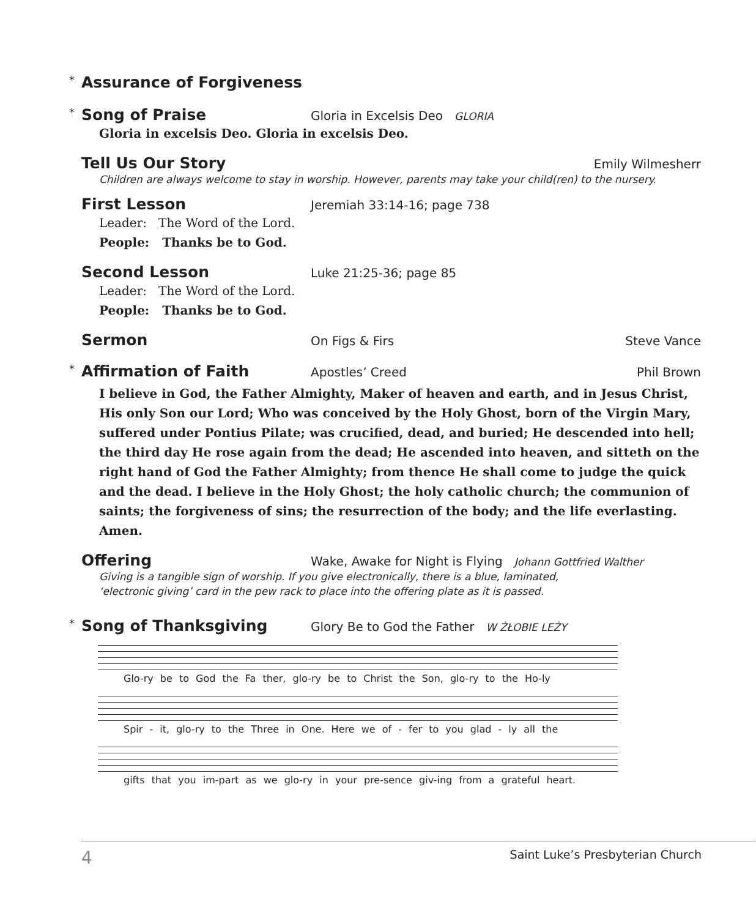* Assurance of Forgiveness
* Song of Praise Gloria in Excelsis Deo GLORIA
Gloria in excelsis Deo. Gloria in excelsis Deo.
Tell Us Our Story Emily Wilmesherr
Children are always welcome to stay in worship. However, parents may take your child(ren) to the nursery.
First Lesson Jeremiah 33:14-16; page 738
Leader: The Word of the Lord.
People: Thanks be to God.
Second Lesson Luke 21:25-36; page 85
Leader: The Word of the Lord.
People: Thanks be to God.
Sermon On Figs & Firs Steve Vance
* Affirmation of Faith Apostles’ Creed Phil Brown
I believe in God, the Father Almighty, Maker of heaven and earth, and in Jesus Christ, His only Son our Lord; Who was conceived by the Holy Ghost, born of the Virgin Mary, suffered under Pontius Pilate; was crucified, dead, and buried; He descended into hell; the third day He rose again from the dead; He ascended into heaven, and sitteth on the right hand of God the Father Almighty; from thence He shall come to judge the quick and the dead. I believe in the Holy Ghost; the holy catholic church; the communion of saints; the forgiveness of sins; the resurrection of the body; and the life everlasting. Amen.
Offering Wake, Awake for Night is Flying Johann Gottfried Walther
Giving is a tangible sign of worship. If you give electronically, there is a blue, laminated,
‘electronic giving’ card in the pew rack to place into the offering plate as it is passed.
* Song of Thanksgiving Glory Be to God the Father W ŻŁOBIE LEŻY
Glo-ry be to God the Fa ther, glo-ry be to Christ the Son, glo-ry to the Ho-ly
Spir - it, glo-ry to the Three in One. Here we of - fer to you glad - ly all the
gifts that you im-part as we glo-ry in your pre-sence giv-ing from a grateful heart.
4 Saint Luke’s Presbyterian Church